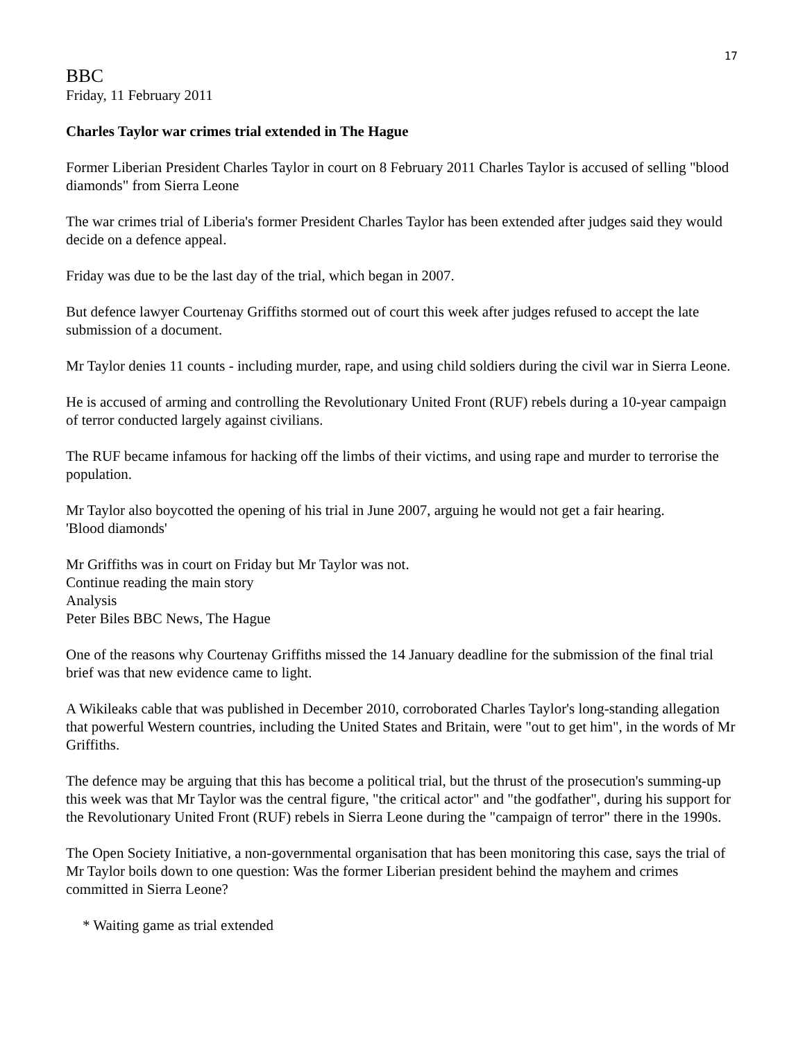17
BBC
Friday, 11 February 2011
Charles Taylor war crimes trial extended in The Hague
Former Liberian President Charles Taylor in court on 8 February 2011 Charles Taylor is accused of selling "blood diamonds" from Sierra Leone
The war crimes trial of Liberia's former President Charles Taylor has been extended after judges said they would decide on a defence appeal.
Friday was due to be the last day of the trial, which began in 2007.
But defence lawyer Courtenay Griffiths stormed out of court this week after judges refused to accept the late submission of a document.
Mr Taylor denies 11 counts - including murder, rape, and using child soldiers during the civil war in Sierra Leone.
He is accused of arming and controlling the Revolutionary United Front (RUF) rebels during a 10-year campaign of terror conducted largely against civilians.
The RUF became infamous for hacking off the limbs of their victims, and using rape and murder to terrorise the population.
Mr Taylor also boycotted the opening of his trial in June 2007, arguing he would not get a fair hearing.
'Blood diamonds'
Mr Griffiths was in court on Friday but Mr Taylor was not.
Continue reading the main story
Analysis
Peter Biles BBC News, The Hague
One of the reasons why Courtenay Griffiths missed the 14 January deadline for the submission of the final trial brief was that new evidence came to light.
A Wikileaks cable that was published in December 2010, corroborated Charles Taylor's long-standing allegation that powerful Western countries, including the United States and Britain, were "out to get him", in the words of Mr Griffiths.
The defence may be arguing that this has become a political trial, but the thrust of the prosecution's summing-up this week was that Mr Taylor was the central figure, "the critical actor" and "the godfather", during his support for the Revolutionary United Front (RUF) rebels in Sierra Leone during the "campaign of terror" there in the 1990s.
The Open Society Initiative, a non-governmental organisation that has been monitoring this case, says the trial of Mr Taylor boils down to one question: Was the former Liberian president behind the mayhem and crimes committed in Sierra Leone?
* Waiting game as trial extended